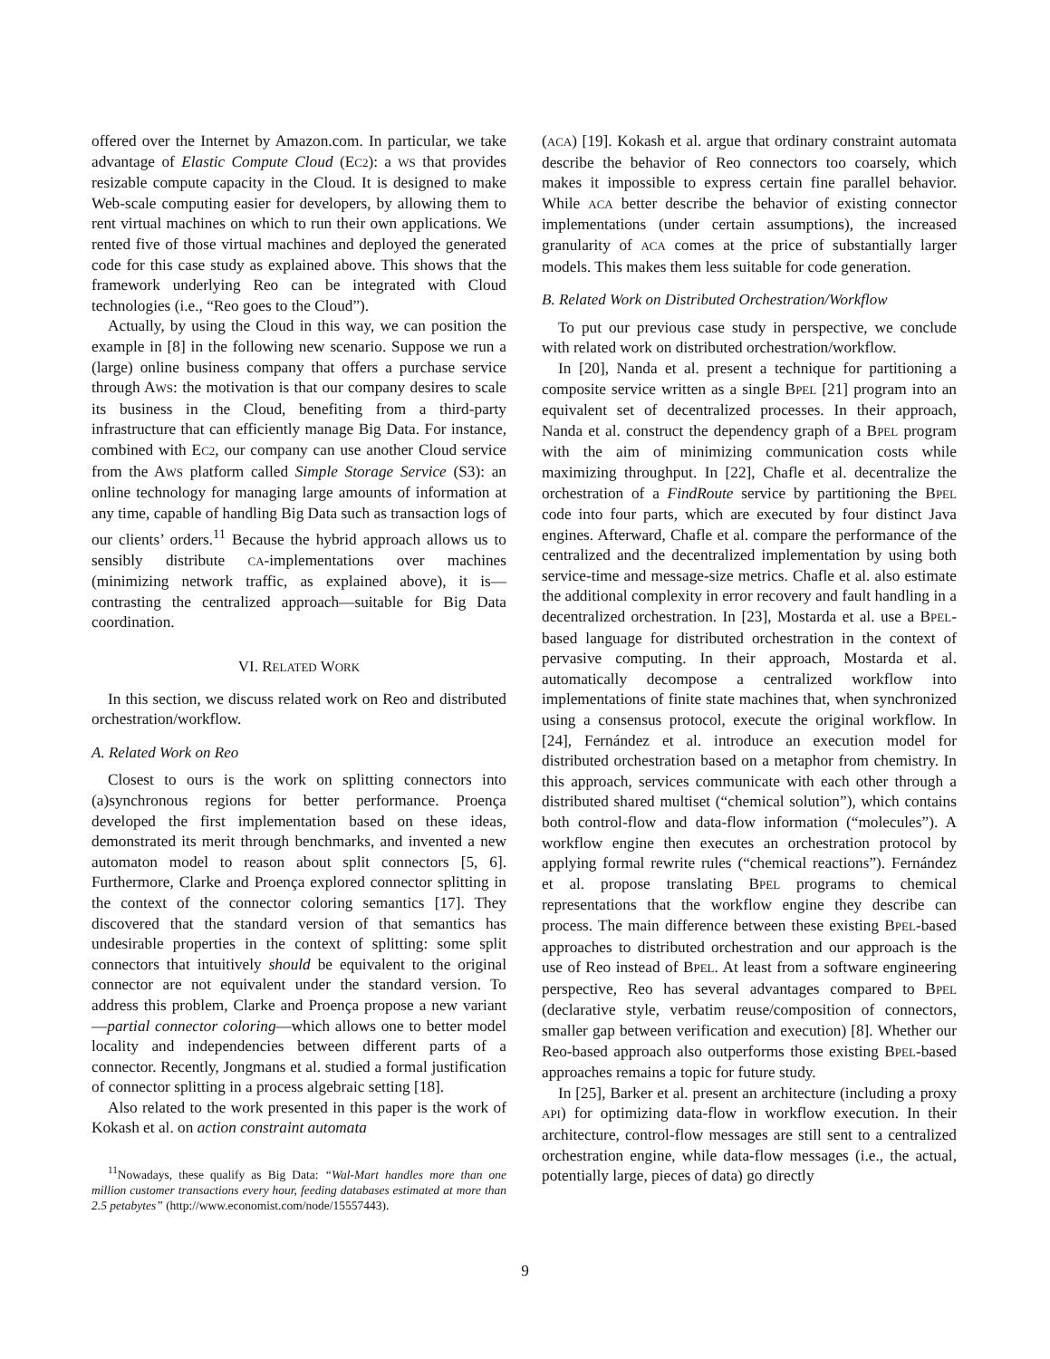offered over the Internet by Amazon.com. In particular, we take advantage of Elastic Compute Cloud (EC2): a WS that provides resizable compute capacity in the Cloud. It is designed to make Web-scale computing easier for developers, by allowing them to rent virtual machines on which to run their own applications. We rented five of those virtual machines and deployed the generated code for this case study as explained above. This shows that the framework underlying Reo can be integrated with Cloud technologies (i.e., “Reo goes to the Cloud”).
Actually, by using the Cloud in this way, we can position the example in [8] in the following new scenario. Suppose we run a (large) online business company that offers a purchase service through AWS: the motivation is that our company desires to scale its business in the Cloud, benefiting from a third-party infrastructure that can efficiently manage Big Data. For instance, combined with EC2, our company can use another Cloud service from the AWS platform called Simple Storage Service (S3): an online technology for managing large amounts of information at any time, capable of handling Big Data such as transaction logs of our clients’ orders.<sup>11</sup> Because the hybrid approach allows us to sensibly distribute CA-implementations over machines (minimizing network traffic, as explained above), it is—contrasting the centralized approach—suitable for Big Data coordination.
VI. RELATED WORK
In this section, we discuss related work on Reo and distributed orchestration/workflow.
A. Related Work on Reo
Closest to ours is the work on splitting connectors into (a)synchronous regions for better performance. Proença developed the first implementation based on these ideas, demonstrated its merit through benchmarks, and invented a new automaton model to reason about split connectors [5, 6]. Furthermore, Clarke and Proença explored connector splitting in the context of the connector coloring semantics [17]. They discovered that the standard version of that semantics has undesirable properties in the context of splitting: some split connectors that intuitively should be equivalent to the original connector are not equivalent under the standard version. To address this problem, Clarke and Proença propose a new variant—partial connector coloring—which allows one to better model locality and independencies between different parts of a connector. Recently, Jongmans et al. studied a formal justification of connector splitting in a process algebraic setting [18].
Also related to the work presented in this paper is the work of Kokash et al. on action constraint automata
<sup>11</sup> Nowadays, these qualify as Big Data: “Wal-Mart handles more than one million customer transactions every hour, feeding databases estimated at more than 2.5 petabytes” (http://www.economist.com/node/15557443).
(ACA) [19]. Kokash et al. argue that ordinary constraint automata describe the behavior of Reo connectors too coarsely, which makes it impossible to express certain fine parallel behavior. While ACA better describe the behavior of existing connector implementations (under certain assumptions), the increased granularity of ACA comes at the price of substantially larger models. This makes them less suitable for code generation.
B. Related Work on Distributed Orchestration/Workflow
To put our previous case study in perspective, we conclude with related work on distributed orchestration/workflow.
In [20], Nanda et al. present a technique for partitioning a composite service written as a single BPEL [21] program into an equivalent set of decentralized processes. In their approach, Nanda et al. construct the dependency graph of a BPEL program with the aim of minimizing communication costs while maximizing throughput. In [22], Chafle et al. decentralize the orchestration of a FindRoute service by partitioning the BPEL code into four parts, which are executed by four distinct Java engines. Afterward, Chafle et al. compare the performance of the centralized and the decentralized implementation by using both service-time and message-size metrics. Chafle et al. also estimate the additional complexity in error recovery and fault handling in a decentralized orchestration. In [23], Mostarda et al. use a BPEL-based language for distributed orchestration in the context of pervasive computing. In their approach, Mostarda et al. automatically decompose a centralized workflow into implementations of finite state machines that, when synchronized using a consensus protocol, execute the original workflow. In [24], Fernández et al. introduce an execution model for distributed orchestration based on a metaphor from chemistry. In this approach, services communicate with each other through a distributed shared multiset (“chemical solution”), which contains both control-flow and data-flow information (“molecules”). A workflow engine then executes an orchestration protocol by applying formal rewrite rules (“chemical reactions”). Fernández et al. propose translating BPEL programs to chemical representations that the workflow engine they describe can process. The main difference between these existing BPEL-based approaches to distributed orchestration and our approach is the use of Reo instead of BPEL. At least from a software engineering perspective, Reo has several advantages compared to BPEL (declarative style, verbatim reuse/composition of connectors, smaller gap between verification and execution) [8]. Whether our Reo-based approach also outperforms those existing BPEL-based approaches remains a topic for future study.
In [25], Barker et al. present an architecture (including a proxy API) for optimizing data-flow in workflow execution. In their architecture, control-flow messages are still sent to a centralized orchestration engine, while data-flow messages (i.e., the actual, potentially large, pieces of data) go directly
9